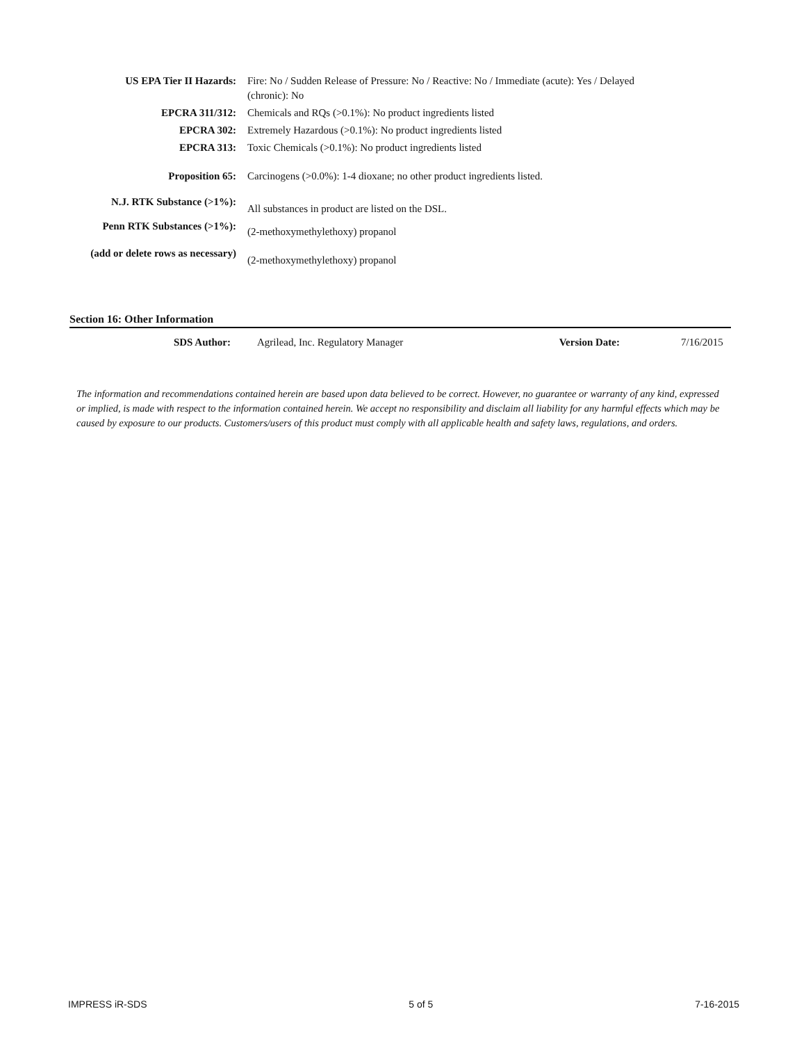| US EPA Tier II Hazards: | Fire: No / Sudden Release of Pressure: No / Reactive: No / Immediate (acute): Yes / Delayed (chronic): No |
| EPCRA 311/312: | Chemicals and RQs (>0.1%): No product ingredients listed |
| EPCRA 302: | Extremely Hazardous (>0.1%): No product ingredients listed |
| EPCRA 313: | Toxic Chemicals (>0.1%): No product ingredients listed |
| Proposition 65: | Carcinogens (>0.0%): 1-4 dioxane; no other product ingredients listed. |
| N.J. RTK Substance (>1%): | All substances in product are listed on the DSL. |
| Penn RTK Substances (>1%): | (2-methoxymethylethoxy) propanol |
| (add or delete rows as necessary) | (2-methoxymethylethoxy) propanol |
Section 16: Other Information
| SDS Author: | Agrilead, Inc. Regulatory Manager | Version Date: | 7/16/2015 |
The information and recommendations contained herein are based upon data believed to be correct. However, no guarantee or warranty of any kind, expressed or implied, is made with respect to the information contained herein. We accept no responsibility and disclaim all liability for any harmful effects which may be caused by exposure to our products. Customers/users of this product must comply with all applicable health and safety laws, regulations, and orders.
IMPRESS iR-SDS 5 of 5 7-16-2015